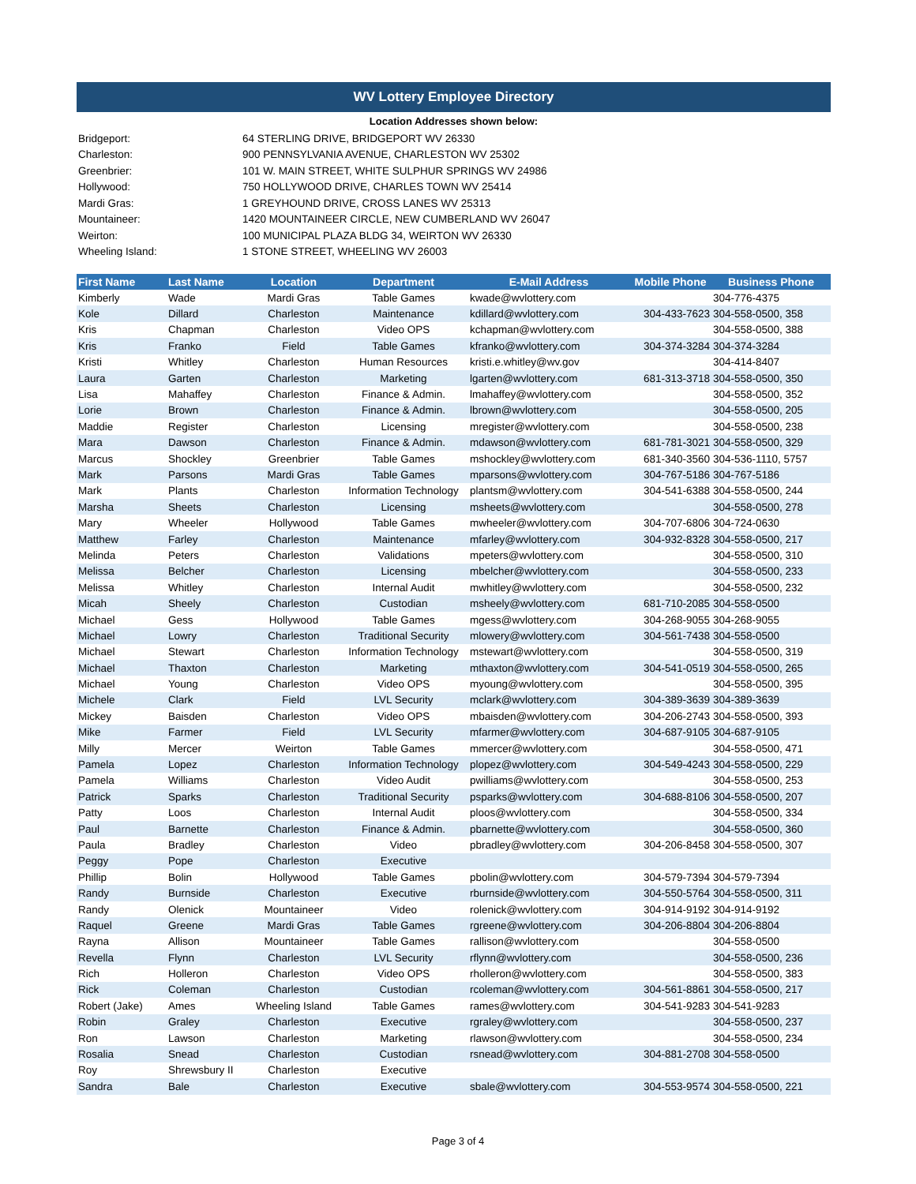WV Lottery Employee Directory
Location Addresses shown below:
| Bridgeport: | 64 STERLING DRIVE, BRIDGEPORT WV 26330 |
| Charleston: | 900 PENNSYLVANIA AVENUE, CHARLESTON WV 25302 |
| Greenbrier: | 101 W. MAIN STREET, WHITE SULPHUR SPRINGS WV 24986 |
| Hollywood: | 750 HOLLYWOOD DRIVE, CHARLES TOWN WV 25414 |
| Mardi Gras: | 1 GREYHOUND DRIVE, CROSS LANES WV 25313 |
| Mountaineer: | 1420 MOUNTAINEER CIRCLE, NEW CUMBERLAND WV 26047 |
| Weirton: | 100 MUNICIPAL PLAZA BLDG 34, WEIRTON WV 26330 |
| Wheeling Island: | 1 STONE STREET, WHEELING WV 26003 |
| First Name | Last Name | Location | Department | E-Mail Address | Mobile Phone | Business Phone |
| --- | --- | --- | --- | --- | --- | --- |
| Kimberly | Wade | Mardi Gras | Table Games | kwade@wvlottery.com | | 304-776-4375 |
| Kole | Dillard | Charleston | Maintenance | kdillard@wvlottery.com | 304-433-7623 | 304-558-0500, 358 |
| Kris | Chapman | Charleston | Video OPS | kchapman@wvlottery.com | | 304-558-0500, 388 |
| Kris | Franko | Field | Table Games | kfranko@wvlottery.com | 304-374-3284 | 304-374-3284 |
| Kristi | Whitley | Charleston | Human Resources | kristi.e.whitley@wv.gov | | 304-414-8407 |
| Laura | Garten | Charleston | Marketing | lgarten@wvlottery.com | 681-313-3718 | 304-558-0500, 350 |
| Lisa | Mahaffey | Charleston | Finance & Admin. | lmahaffey@wvlottery.com | | 304-558-0500, 352 |
| Lorie | Brown | Charleston | Finance & Admin. | lbrown@wvlottery.com | | 304-558-0500, 205 |
| Maddie | Register | Charleston | Licensing | mregister@wvlottery.com | | 304-558-0500, 238 |
| Mara | Dawson | Charleston | Finance & Admin. | mdawson@wvlottery.com | 681-781-3021 | 304-558-0500, 329 |
| Marcus | Shockley | Greenbrier | Table Games | mshockley@wvlottery.com | 681-340-3560 | 304-536-1110, 5757 |
| Mark | Parsons | Mardi Gras | Table Games | mparsons@wvlottery.com | 304-767-5186 | 304-767-5186 |
| Mark | Plants | Charleston | Information Technology | plantsm@wvlottery.com | 304-541-6388 | 304-558-0500, 244 |
| Marsha | Sheets | Charleston | Licensing | msheets@wvlottery.com | | 304-558-0500, 278 |
| Mary | Wheeler | Hollywood | Table Games | mwheeler@wvlottery.com | 304-707-6806 | 304-724-0630 |
| Matthew | Farley | Charleston | Maintenance | mfarley@wvlottery.com | 304-932-8328 | 304-558-0500, 217 |
| Melinda | Peters | Charleston | Validations | mpeters@wvlottery.com | | 304-558-0500, 310 |
| Melissa | Belcher | Charleston | Licensing | mbelcher@wvlottery.com | | 304-558-0500, 233 |
| Melissa | Whitley | Charleston | Internal Audit | mwhitley@wvlottery.com | | 304-558-0500, 232 |
| Micah | Sheely | Charleston | Custodian | msheely@wvlottery.com | 681-710-2085 | 304-558-0500 |
| Michael | Gess | Hollywood | Table Games | mgess@wvlottery.com | 304-268-9055 | 304-268-9055 |
| Michael | Lowry | Charleston | Traditional Security | mlowery@wvlottery.com | 304-561-7438 | 304-558-0500 |
| Michael | Stewart | Charleston | Information Technology | mstewart@wvlottery.com | | 304-558-0500, 319 |
| Michael | Thaxton | Charleston | Marketing | mthaxton@wvlottery.com | 304-541-0519 | 304-558-0500, 265 |
| Michael | Young | Charleston | Video OPS | myoung@wvlottery.com | | 304-558-0500, 395 |
| Michele | Clark | Field | LVL Security | mclark@wvlottery.com | 304-389-3639 | 304-389-3639 |
| Mickey | Baisden | Charleston | Video OPS | mbaisden@wvlottery.com | 304-206-2743 | 304-558-0500, 393 |
| Mike | Farmer | Field | LVL Security | mfarmer@wvlottery.com | 304-687-9105 | 304-687-9105 |
| Milly | Mercer | Weirton | Table Games | mmercer@wvlottery.com | | 304-558-0500, 471 |
| Pamela | Lopez | Charleston | Information Technology | plopez@wvlottery.com | 304-549-4243 | 304-558-0500, 229 |
| Pamela | Williams | Charleston | Video Audit | pwilliams@wvlottery.com | | 304-558-0500, 253 |
| Patrick | Sparks | Charleston | Traditional Security | psparks@wvlottery.com | 304-688-8106 | 304-558-0500, 207 |
| Patty | Loos | Charleston | Internal Audit | ploos@wvlottery.com | | 304-558-0500, 334 |
| Paul | Barnette | Charleston | Finance & Admin. | pbarnette@wvlottery.com | | 304-558-0500, 360 |
| Paula | Bradley | Charleston | Video | pbradley@wvlottery.com | 304-206-8458 | 304-558-0500, 307 |
| Peggy | Pope | Charleston | Executive | | | |
| Phillip | Bolin | Hollywood | Table Games | pbolin@wvlottery.com | 304-579-7394 | 304-579-7394 |
| Randy | Burnside | Charleston | Executive | rburnside@wvlottery.com | 304-550-5764 | 304-558-0500, 311 |
| Randy | Olenick | Mountaineer | Video | rolenick@wvlottery.com | 304-914-9192 | 304-914-9192 |
| Raquel | Greene | Mardi Gras | Table Games | rgreene@wvlottery.com | 304-206-8804 | 304-206-8804 |
| Rayna | Allison | Mountaineer | Table Games | rallison@wvlottery.com | | 304-558-0500 |
| Revella | Flynn | Charleston | LVL Security | rflynn@wvlottery.com | | 304-558-0500, 236 |
| Rich | Holleron | Charleston | Video OPS | rholleron@wvlottery.com | | 304-558-0500, 383 |
| Rick | Coleman | Charleston | Custodian | rcoleman@wvlottery.com | 304-561-8861 | 304-558-0500, 217 |
| Robert (Jake) | Ames | Wheeling Island | Table Games | rames@wvlottery.com | 304-541-9283 | 304-541-9283 |
| Robin | Graley | Charleston | Executive | rgraley@wvlottery.com | | 304-558-0500, 237 |
| Ron | Lawson | Charleston | Marketing | rlawson@wvlottery.com | | 304-558-0500, 234 |
| Rosalia | Snead | Charleston | Custodian | rsnead@wvlottery.com | 304-881-2708 | 304-558-0500 |
| Roy | Shrewsbury II | Charleston | Executive | | | |
| Sandra | Bale | Charleston | Executive | sbale@wvlottery.com | 304-553-9574 | 304-558-0500, 221 |
Page 3 of 4